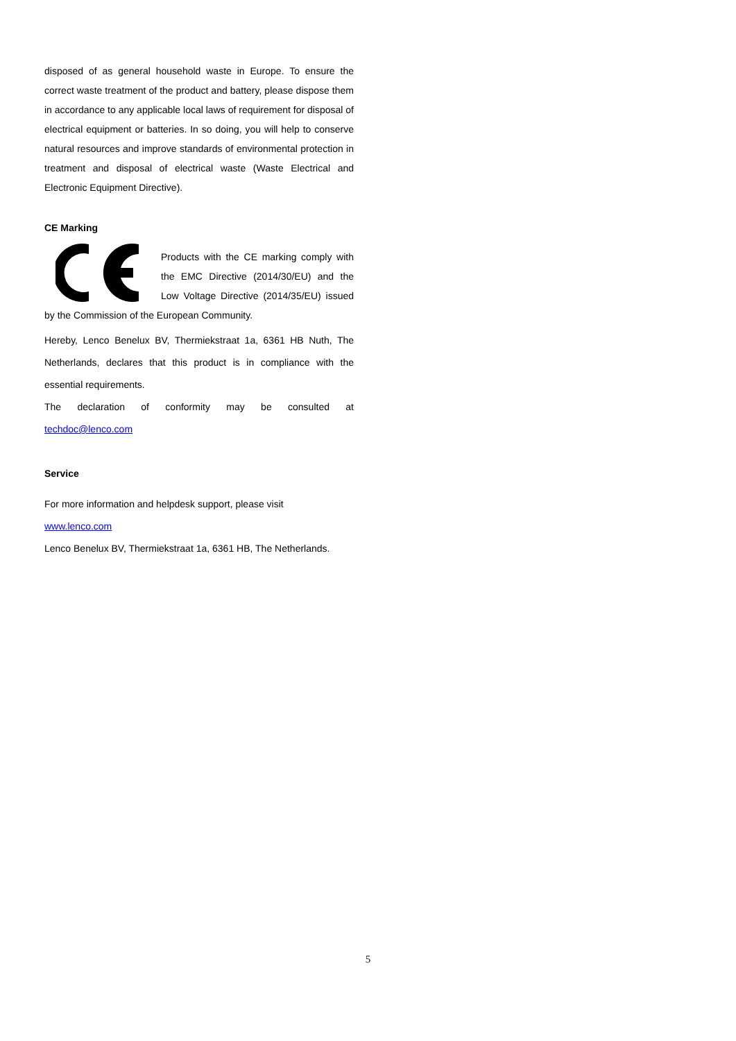disposed of as general household waste in Europe. To ensure the correct waste treatment of the product and battery, please dispose them in accordance to any applicable local laws of requirement for disposal of electrical equipment or batteries. In so doing, you will help to conserve natural resources and improve standards of environmental protection in treatment and disposal of electrical waste (Waste Electrical and Electronic Equipment Directive).
CE Marking
Products with the CE marking comply with the EMC Directive (2014/30/EU) and the Low Voltage Directive (2014/35/EU) issued by the Commission of the European Community.
Hereby, Lenco Benelux BV, Thermiekstraat 1a, 6361 HB Nuth, The Netherlands, declares that this product is in compliance with the essential requirements.
The declaration of conformity may be consulted at
techdoc@lenco.com
Service
For more information and helpdesk support, please visit
www.lenco.com
Lenco Benelux BV, Thermiekstraat 1a, 6361 HB, The Netherlands.
5